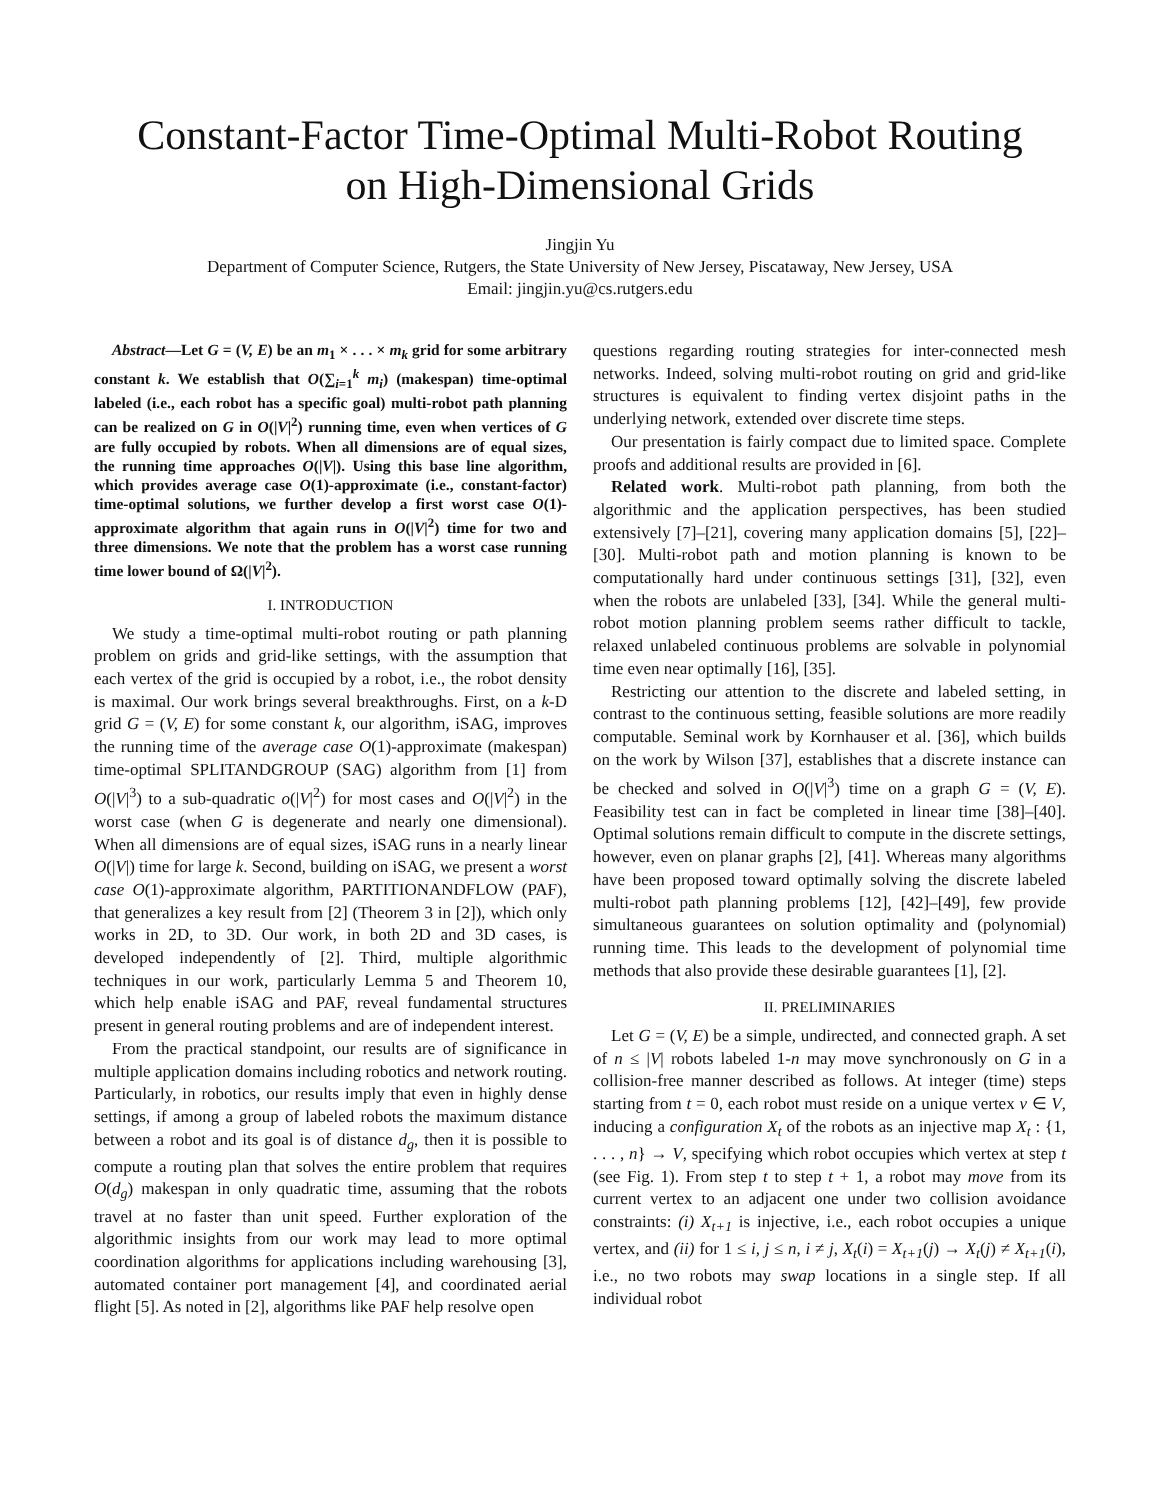Constant-Factor Time-Optimal Multi-Robot Routing
on High-Dimensional Grids
Jingjin Yu
Department of Computer Science, Rutgers, the State University of New Jersey, Piscataway, New Jersey, USA
Email: jingjin.yu@cs.rutgers.edu
Abstract—Let G = (V, E) be an m<sub>1</sub> × . . . × m<sub>k</sub> grid for some arbitrary constant k. We establish that O(∑<sub>i=1</sub><sup>k</sup> m<sub>i</sub>) (makespan) time-optimal labeled (i.e., each robot has a specific goal) multi-robot path planning can be realized on G in O(|V|<sup>2</sup>) running time, even when vertices of G are fully occupied by robots. When all dimensions are of equal sizes, the running time approaches O(|V|). Using this base line algorithm, which provides average case O(1)-approximate (i.e., constant-factor) time-optimal solutions, we further develop a first worst case O(1)-approximate algorithm that again runs in O(|V|<sup>2</sup>) time for two and three dimensions. We note that the problem has a worst case running time lower bound of Ω(|V|<sup>2</sup>).
I. INTRODUCTION
We study a time-optimal multi-robot routing or path planning problem on grids and grid-like settings, with the assumption that each vertex of the grid is occupied by a robot, i.e., the robot density is maximal. Our work brings several breakthroughs. First, on a k-D grid G = (V, E) for some constant k, our algorithm, iSAG, improves the running time of the average case O(1)-approximate (makespan) time-optimal SPLITANDGROUP (SAG) algorithm from [1] from O(|V|<sup>3</sup>) to a sub-quadratic o(|V|<sup>2</sup>) for most cases and O(|V|<sup>2</sup>) in the worst case (when G is degenerate and nearly one dimensional). When all dimensions are of equal sizes, iSAG runs in a nearly linear O(|V|) time for large k. Second, building on iSAG, we present a worst case O(1)-approximate algorithm, PARTITIONANDFLOW (PAF), that generalizes a key result from [2] (Theorem 3 in [2]), which only works in 2D, to 3D. Our work, in both 2D and 3D cases, is developed independently of [2]. Third, multiple algorithmic techniques in our work, particularly Lemma 5 and Theorem 10, which help enable iSAG and PAF, reveal fundamental structures present in general routing problems and are of independent interest.
From the practical standpoint, our results are of significance in multiple application domains including robotics and network routing. Particularly, in robotics, our results imply that even in highly dense settings, if among a group of labeled robots the maximum distance between a robot and its goal is of distance d<sub>g</sub>, then it is possible to compute a routing plan that solves the entire problem that requires O(d<sub>g</sub>) makespan in only quadratic time, assuming that the robots travel at no faster than unit speed. Further exploration of the algorithmic insights from our work may lead to more optimal coordination algorithms for applications including warehousing [3], automated container port management [4], and coordinated aerial flight [5]. As noted in [2], algorithms like PAF help resolve open
questions regarding routing strategies for inter-connected mesh networks. Indeed, solving multi-robot routing on grid and grid-like structures is equivalent to finding vertex disjoint paths in the underlying network, extended over discrete time steps.
Our presentation is fairly compact due to limited space. Complete proofs and additional results are provided in [6].
Related work. Multi-robot path planning, from both the algorithmic and the application perspectives, has been studied extensively [7]–[21], covering many application domains [5], [22]–[30]. Multi-robot path and motion planning is known to be computationally hard under continuous settings [31], [32], even when the robots are unlabeled [33], [34]. While the general multi-robot motion planning problem seems rather difficult to tackle, relaxed unlabeled continuous problems are solvable in polynomial time even near optimally [16], [35].
Restricting our attention to the discrete and labeled setting, in contrast to the continuous setting, feasible solutions are more readily computable. Seminal work by Kornhauser et al. [36], which builds on the work by Wilson [37], establishes that a discrete instance can be checked and solved in O(|V|<sup>3</sup>) time on a graph G = (V, E). Feasibility test can in fact be completed in linear time [38]–[40]. Optimal solutions remain difficult to compute in the discrete settings, however, even on planar graphs [2], [41]. Whereas many algorithms have been proposed toward optimally solving the discrete labeled multi-robot path planning problems [12], [42]–[49], few provide simultaneous guarantees on solution optimality and (polynomial) running time. This leads to the development of polynomial time methods that also provide these desirable guarantees [1], [2].
II. PRELIMINARIES
Let G = (V, E) be a simple, undirected, and connected graph. A set of n ≤ |V| robots labeled 1-n may move synchronously on G in a collision-free manner described as follows. At integer (time) steps starting from t = 0, each robot must reside on a unique vertex v ∈ V, inducing a configuration X<sub>t</sub> of the robots as an injective map X<sub>t</sub> : {1, . . . , n} → V, specifying which robot occupies which vertex at step t (see Fig. 1). From step t to step t + 1, a robot may move from its current vertex to an adjacent one under two collision avoidance constraints: (i) X<sub>t+1</sub> is injective, i.e., each robot occupies a unique vertex, and (ii) for 1 ≤ i, j ≤ n, i ≠ j, X<sub>t</sub>(i) = X<sub>t+1</sub>(j) → X<sub>t</sub>(j) ≠ X<sub>t+1</sub>(i), i.e., no two robots may swap locations in a single step. If all individual robot